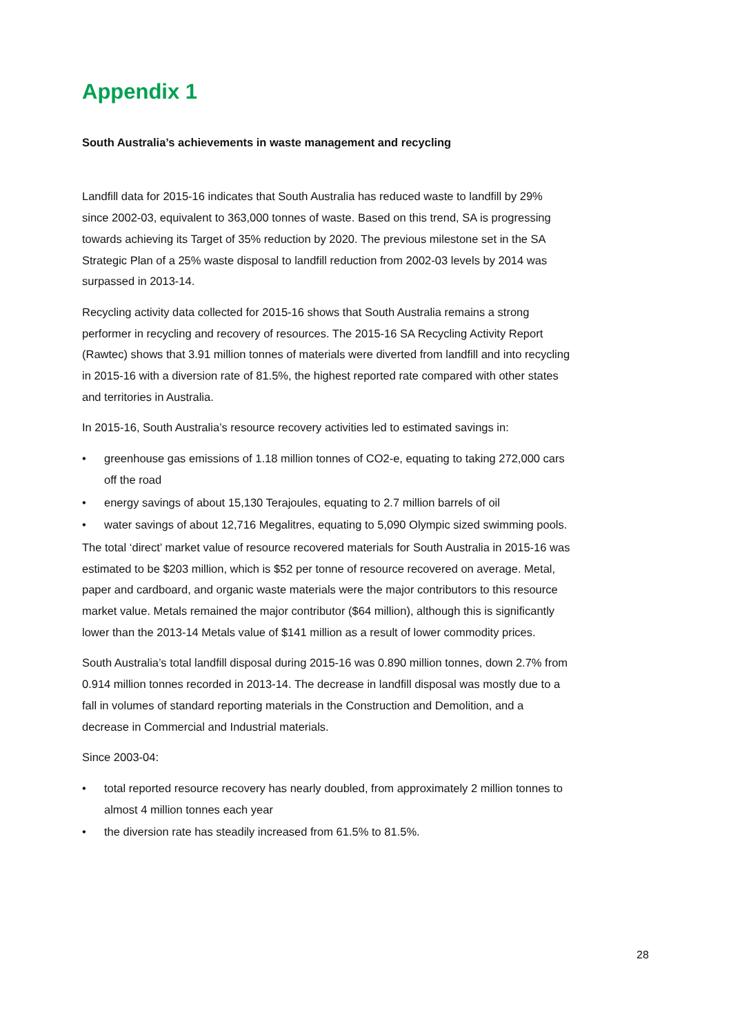Appendix 1
South Australia’s achievements in waste management and recycling
Landfill data for 2015-16 indicates that South Australia has reduced waste to landfill by 29% since 2002-03, equivalent to 363,000 tonnes of waste. Based on this trend, SA is progressing towards achieving its Target of 35% reduction by 2020. The previous milestone set in the SA Strategic Plan of a 25% waste disposal to landfill reduction from 2002-03 levels by 2014 was surpassed in 2013-14.
Recycling activity data collected for 2015-16 shows that South Australia remains a strong performer in recycling and recovery of resources. The 2015-16 SA Recycling Activity Report (Rawtec) shows that 3.91 million tonnes of materials were diverted from landfill and into recycling in 2015-16 with a diversion rate of 81.5%, the highest reported rate compared with other states and territories in Australia.
In 2015-16, South Australia’s resource recovery activities led to estimated savings in:
• greenhouse gas emissions of 1.18 million tonnes of CO2-e, equating to taking 272,000 cars off the road
• energy savings of about 15,130 Terajoules, equating to 2.7 million barrels of oil
• water savings of about 12,716 Megalitres, equating to 5,090 Olympic sized swimming pools.
The total ‘direct’ market value of resource recovered materials for South Australia in 2015-16 was estimated to be $203 million, which is $52 per tonne of resource recovered on average. Metal, paper and cardboard, and organic waste materials were the major contributors to this resource market value. Metals remained the major contributor ($64 million), although this is significantly lower than the 2013-14 Metals value of $141 million as a result of lower commodity prices.
South Australia’s total landfill disposal during 2015-16 was 0.890 million tonnes, down 2.7% from 0.914 million tonnes recorded in 2013-14. The decrease in landfill disposal was mostly due to a fall in volumes of standard reporting materials in the Construction and Demolition, and a decrease in Commercial and Industrial materials.
Since 2003-04:
• total reported resource recovery has nearly doubled, from approximately 2 million tonnes to almost 4 million tonnes each year
• the diversion rate has steadily increased from 61.5% to 81.5%.
28